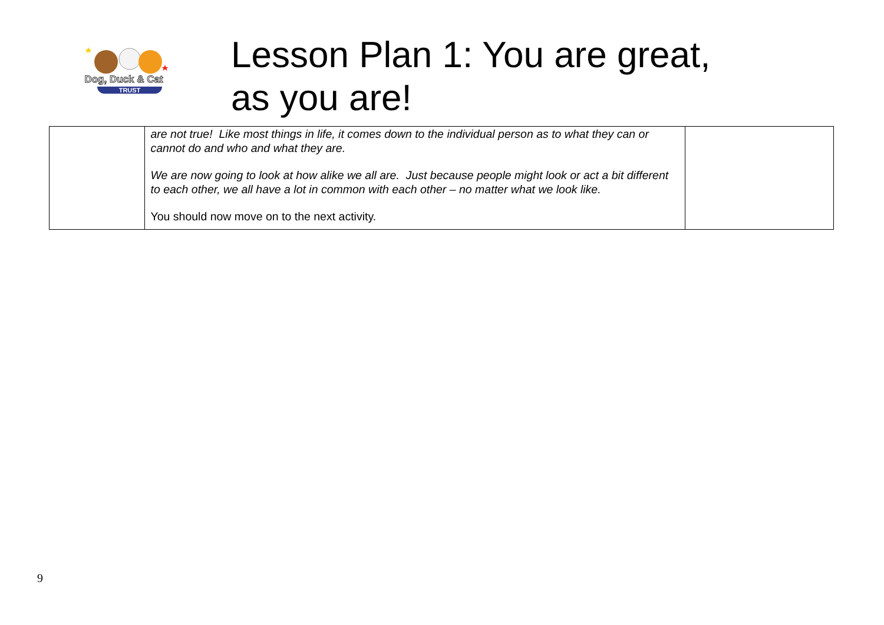Dog, Duck & Cat
TRUST
Lesson Plan 1: You are great,
as you are!
| | are not true! Like most things in life, it comes down to the individual person as to what they can or cannot do and who and what they are. We are now going to look at how alike we all are. Just because people might look or act a bit different to each other, we all have a lot in common with each other – no matter what we look like. You should now move on to the next activity. | |
9